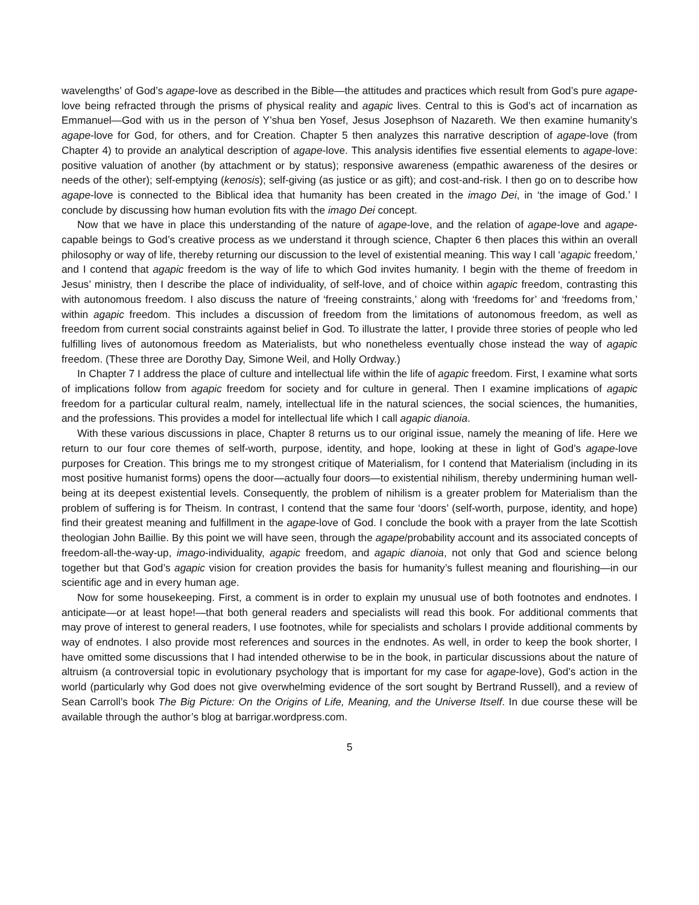wavelengths’ of God’s agape-love as described in the Bible—the attitudes and practices which result from God’s pure agape-love being refracted through the prisms of physical reality and agapic lives. Central to this is God’s act of incarnation as Emmanuel—God with us in the person of Y’shua ben Yosef, Jesus Josephson of Nazareth. We then examine humanity’s agape-love for God, for others, and for Creation. Chapter 5 then analyzes this narrative description of agape-love (from Chapter 4) to provide an analytical description of agape-love. This analysis identifies five essential elements to agape-love: positive valuation of another (by attachment or by status); responsive awareness (empathic awareness of the desires or needs of the other); self-emptying (kenosis); self-giving (as justice or as gift); and cost-and-risk. I then go on to describe how agape-love is connected to the Biblical idea that humanity has been created in the imago Dei, in ‘the image of God.’ I conclude by discussing how human evolution fits with the imago Dei concept.
Now that we have in place this understanding of the nature of agape-love, and the relation of agape-love and agape-capable beings to God’s creative process as we understand it through science, Chapter 6 then places this within an overall philosophy or way of life, thereby returning our discussion to the level of existential meaning. This way I call ‘agapic freedom,’ and I contend that agapic freedom is the way of life to which God invites humanity. I begin with the theme of freedom in Jesus’ ministry, then I describe the place of individuality, of self-love, and of choice within agapic freedom, contrasting this with autonomous freedom. I also discuss the nature of ‘freeing constraints,’ along with ‘freedoms for’ and ‘freedoms from,’ within agapic freedom. This includes a discussion of freedom from the limitations of autonomous freedom, as well as freedom from current social constraints against belief in God. To illustrate the latter, I provide three stories of people who led fulfilling lives of autonomous freedom as Materialists, but who nonetheless eventually chose instead the way of agapic freedom. (These three are Dorothy Day, Simone Weil, and Holly Ordway.)
In Chapter 7 I address the place of culture and intellectual life within the life of agapic freedom. First, I examine what sorts of implications follow from agapic freedom for society and for culture in general. Then I examine implications of agapic freedom for a particular cultural realm, namely, intellectual life in the natural sciences, the social sciences, the humanities, and the professions. This provides a model for intellectual life which I call agapic dianoia.
With these various discussions in place, Chapter 8 returns us to our original issue, namely the meaning of life. Here we return to our four core themes of self-worth, purpose, identity, and hope, looking at these in light of God’s agape-love purposes for Creation. This brings me to my strongest critique of Materialism, for I contend that Materialism (including in its most positive humanist forms) opens the door—actually four doors—to existential nihilism, thereby undermining human well-being at its deepest existential levels. Consequently, the problem of nihilism is a greater problem for Materialism than the problem of suffering is for Theism. In contrast, I contend that the same four ‘doors’ (self-worth, purpose, identity, and hope) find their greatest meaning and fulfillment in the agape-love of God. I conclude the book with a prayer from the late Scottish theologian John Baillie. By this point we will have seen, through the agape/probability account and its associated concepts of freedom-all-the-way-up, imago-individuality, agapic freedom, and agapic dianoia, not only that God and science belong together but that God’s agapic vision for creation provides the basis for humanity’s fullest meaning and flourishing—in our scientific age and in every human age.
Now for some housekeeping. First, a comment is in order to explain my unusual use of both footnotes and endnotes. I anticipate—or at least hope!—that both general readers and specialists will read this book. For additional comments that may prove of interest to general readers, I use footnotes, while for specialists and scholars I provide additional comments by way of endnotes. I also provide most references and sources in the endnotes. As well, in order to keep the book shorter, I have omitted some discussions that I had intended otherwise to be in the book, in particular discussions about the nature of altruism (a controversial topic in evolutionary psychology that is important for my case for agape-love), God’s action in the world (particularly why God does not give overwhelming evidence of the sort sought by Bertrand Russell), and a review of Sean Carroll’s book The Big Picture: On the Origins of Life, Meaning, and the Universe Itself. In due course these will be available through the author’s blog at barrigar.wordpress.com.
5